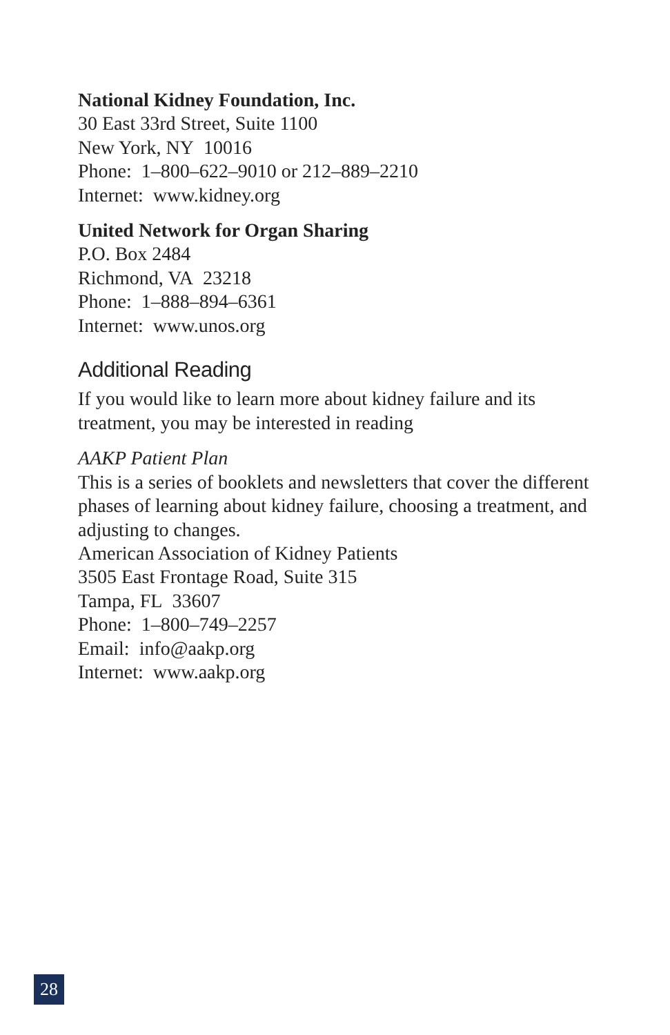National Kidney Foundation, Inc.
30 East 33rd Street, Suite 1100
New York, NY 10016
Phone: 1–800–622–9010 or 212–889–2210
Internet: www.kidney.org
United Network for Organ Sharing
P.O. Box 2484
Richmond, VA 23218
Phone: 1–888–894–6361
Internet: www.unos.org
Additional Reading
If you would like to learn more about kidney failure and its treatment, you may be interested in reading
AAKP Patient Plan
This is a series of booklets and newsletters that cover the different phases of learning about kidney failure, choosing a treatment, and adjusting to changes.
American Association of Kidney Patients
3505 East Frontage Road, Suite 315
Tampa, FL 33607
Phone: 1–800–749–2257
Email: info@aakp.org
Internet: www.aakp.org
28